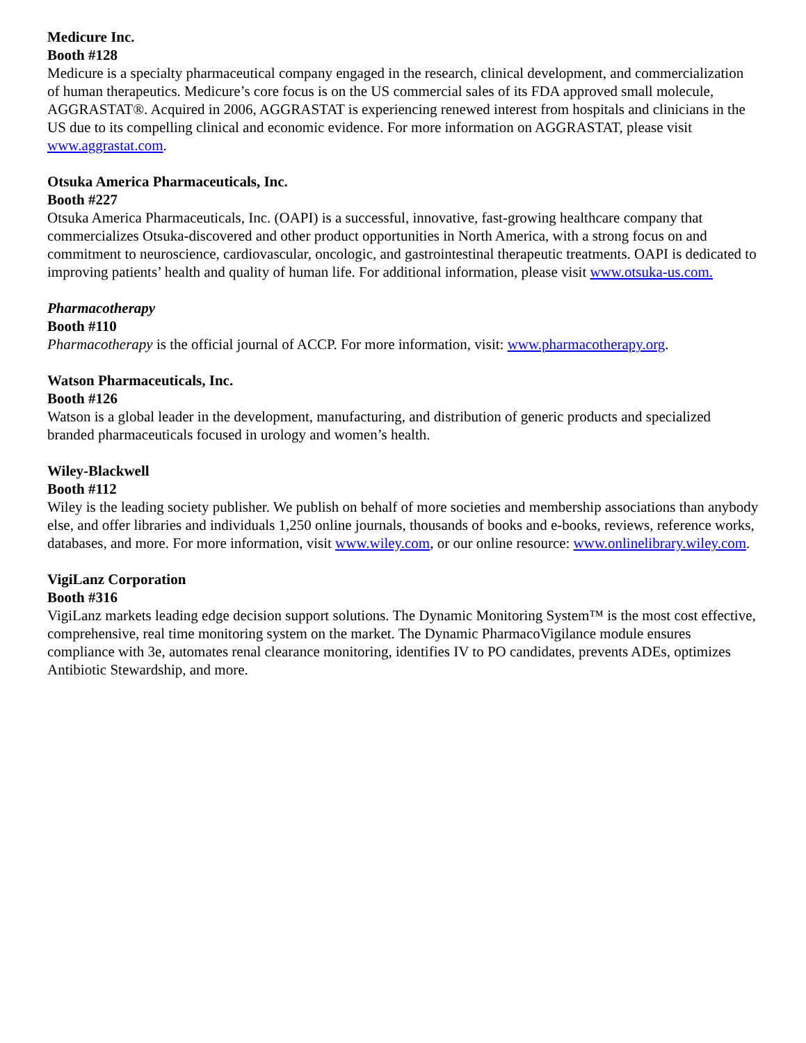Medicure Inc.
Booth #128
Medicure is a specialty pharmaceutical company engaged in the research, clinical development, and commercialization of human therapeutics. Medicure’s core focus is on the US commercial sales of its FDA approved small molecule, AGGRASTAT®. Acquired in 2006, AGGRASTAT is experiencing renewed interest from hospitals and clinicians in the US due to its compelling clinical and economic evidence. For more information on AGGRASTAT, please visit www.aggrastat.com.
Otsuka America Pharmaceuticals, Inc.
Booth #227
Otsuka America Pharmaceuticals, Inc. (OAPI) is a successful, innovative, fast-growing healthcare company that commercializes Otsuka-discovered and other product opportunities in North America, with a strong focus on and commitment to neuroscience, cardiovascular, oncologic, and gastrointestinal therapeutic treatments. OAPI is dedicated to improving patients’ health and quality of human life. For additional information, please visit www.otsuka-us.com.
Pharmacotherapy
Booth #110
Pharmacotherapy is the official journal of ACCP. For more information, visit: www.pharmacotherapy.org.
Watson Pharmaceuticals, Inc.
Booth #126
Watson is a global leader in the development, manufacturing, and distribution of generic products and specialized branded pharmaceuticals focused in urology and women’s health.
Wiley-Blackwell
Booth #112
Wiley is the leading society publisher. We publish on behalf of more societies and membership associations than anybody else, and offer libraries and individuals 1,250 online journals, thousands of books and e-books, reviews, reference works, databases, and more. For more information, visit www.wiley.com, or our online resource: www.onlinelibrary.wiley.com.
VigiLanz Corporation
Booth #316
VigiLanz markets leading edge decision support solutions. The Dynamic Monitoring System™ is the most cost effective, comprehensive, real time monitoring system on the market. The Dynamic PharmacoVigilance module ensures compliance with 3e, automates renal clearance monitoring, identifies IV to PO candidates, prevents ADEs, optimizes Antibiotic Stewardship, and more.